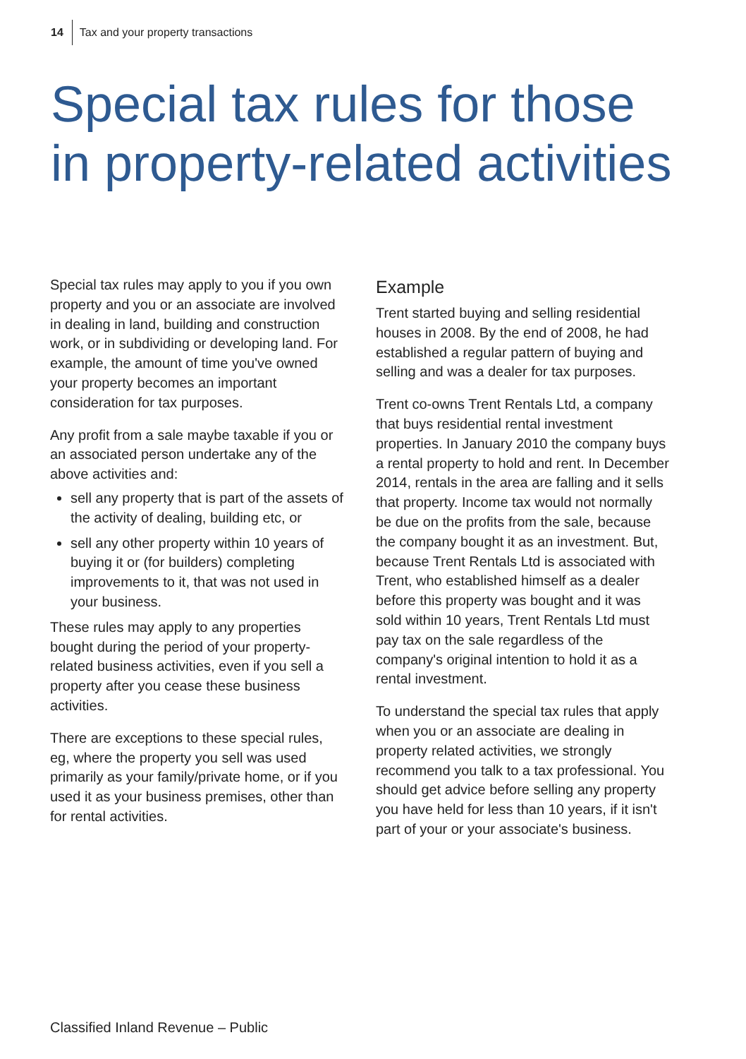14 Tax and your property transactions
Special tax rules for those in property-related activities
Special tax rules may apply to you if you own property and you or an associate are involved in dealing in land, building and construction work, or in subdividing or developing land. For example, the amount of time you've owned your property becomes an important consideration for tax purposes.
Any profit from a sale maybe taxable if you or an associated person undertake any of the above activities and:
sell any property that is part of the assets of the activity of dealing, building etc, or
sell any other property within 10 years of buying it or (for builders) completing improvements to it, that was not used in your business.
These rules may apply to any properties bought during the period of your property-related business activities, even if you sell a property after you cease these business activities.
There are exceptions to these special rules, eg, where the property you sell was used primarily as your family/private home, or if you used it as your business premises, other than for rental activities.
Example
Trent started buying and selling residential houses in 2008. By the end of 2008, he had established a regular pattern of buying and selling and was a dealer for tax purposes.
Trent co-owns Trent Rentals Ltd, a company that buys residential rental investment properties. In January 2010 the company buys a rental property to hold and rent. In December 2014, rentals in the area are falling and it sells that property. Income tax would not normally be due on the profits from the sale, because the company bought it as an investment. But, because Trent Rentals Ltd is associated with Trent, who established himself as a dealer before this property was bought and it was sold within 10 years, Trent Rentals Ltd must pay tax on the sale regardless of the company's original intention to hold it as a rental investment.
To understand the special tax rules that apply when you or an associate are dealing in property related activities, we strongly recommend you talk to a tax professional. You should get advice before selling any property you have held for less than 10 years, if it isn't part of your or your associate's business.
Classified Inland Revenue – Public